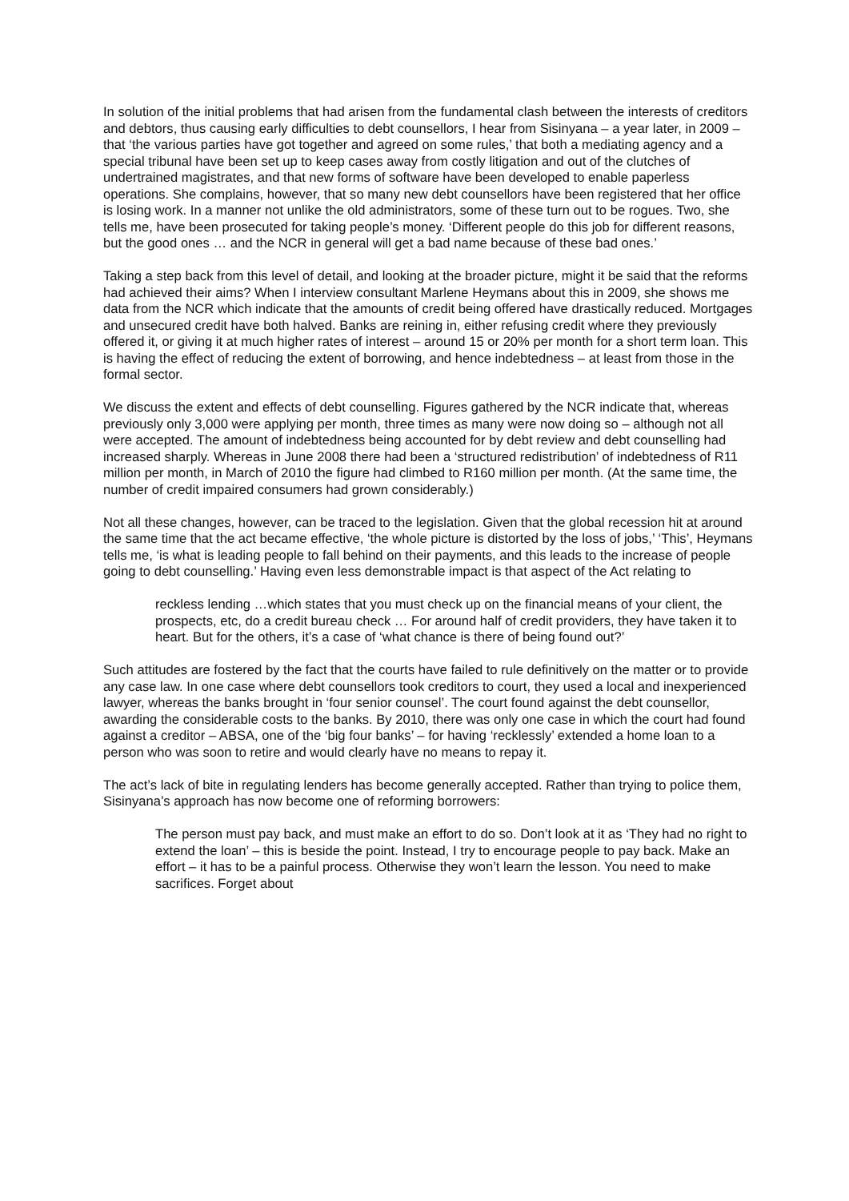In solution of the initial problems that had arisen from the fundamental clash between the interests of creditors and debtors, thus causing early difficulties to debt counsellors, I hear from Sisinyana – a year later, in 2009 – that ‘the various parties have got together and agreed on some rules,’ that both a mediating agency and a special tribunal have been set up to keep cases away from costly litigation and out of the clutches of undertrained magistrates, and that new forms of software have been developed to enable paperless operations. She complains, however, that so many new debt counsellors have been registered that her office is losing work. In a manner not unlike the old administrators, some of these turn out to be rogues. Two, she tells me, have been prosecuted for taking people’s money. ‘Different people do this job for different reasons, but the good ones … and the NCR in general will get a bad name because of these bad ones.’
Taking a step back from this level of detail, and looking at the broader picture, might it be said that the reforms had achieved their aims? When I interview consultant Marlene Heymans about this in 2009, she shows me data from the NCR which indicate that the amounts of credit being offered have drastically reduced. Mortgages and unsecured credit have both halved. Banks are reining in, either refusing credit where they previously offered it, or giving it at much higher rates of interest – around 15 or 20% per month for a short term loan. This is having the effect of reducing the extent of borrowing, and hence indebtedness – at least from those in the formal sector.
We discuss the extent and effects of debt counselling. Figures gathered by the NCR indicate that, whereas previously only 3,000 were applying per month, three times as many were now doing so – although not all were accepted. The amount of indebtedness being accounted for by debt review and debt counselling had increased sharply. Whereas in June 2008 there had been a ‘structured redistribution’ of indebtedness of R11 million per month, in March of 2010 the figure had climbed to R160 million per month. (At the same time, the number of credit impaired consumers had grown considerably.)
Not all these changes, however, can be traced to the legislation. Given that the global recession hit at around the same time that the act became effective, ‘the whole picture is distorted by the loss of jobs,’ ‘This’, Heymans tells me, ‘is what is leading people to fall behind on their payments, and this leads to the increase of people going to debt counselling.’ Having even less demonstrable impact is that aspect of the Act relating to
reckless lending …which states that you must check up on the financial means of your client, the prospects, etc, do a credit bureau check … For around half of credit providers, they have taken it to heart. But for the others, it’s a case of ‘what chance is there of being found out?’
Such attitudes are fostered by the fact that the courts have failed to rule definitively on the matter or to provide any case law. In one case where debt counsellors took creditors to court, they used a local and inexperienced lawyer, whereas the banks brought in ‘four senior counsel’. The court found against the debt counsellor, awarding the considerable costs to the banks. By 2010, there was only one case in which the court had found against a creditor – ABSA, one of the ‘big four banks’ – for having ‘recklessly’ extended a home loan to a person who was soon to retire and would clearly have no means to repay it.
The act’s lack of bite in regulating lenders has become generally accepted. Rather than trying to police them, Sisinyana’s approach has now become one of reforming borrowers:
The person must pay back, and must make an effort to do so. Don’t look at it as ‘They had no right to extend the loan’ – this is beside the point. Instead, I try to encourage people to pay back. Make an effort – it has to be a painful process. Otherwise they won’t learn the lesson. You need to make sacrifices. Forget about